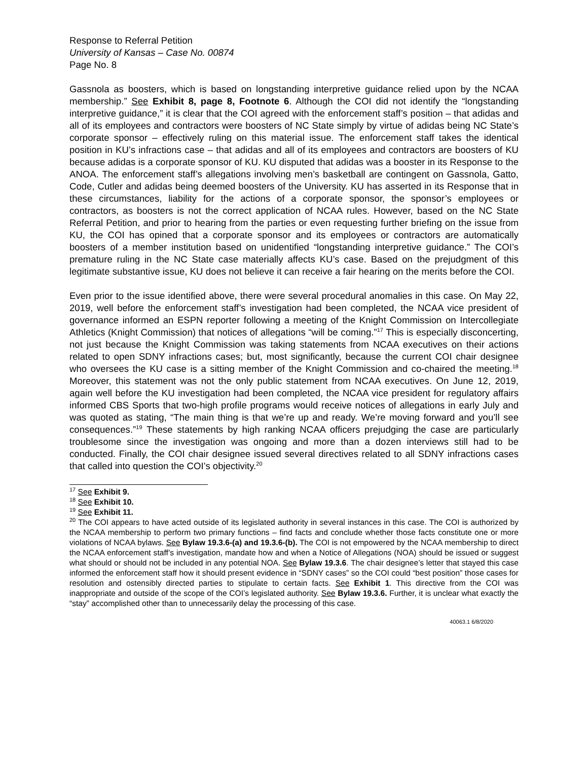Response to Referral Petition
University of Kansas – Case No. 00874
Page No. 8
Gassnola as boosters, which is based on longstanding interpretive guidance relied upon by the NCAA membership.” See Exhibit 8, page 8, Footnote 6. Although the COI did not identify the “longstanding interpretive guidance,” it is clear that the COI agreed with the enforcement staff’s position – that adidas and all of its employees and contractors were boosters of NC State simply by virtue of adidas being NC State’s corporate sponsor – effectively ruling on this material issue. The enforcement staff takes the identical position in KU’s infractions case – that adidas and all of its employees and contractors are boosters of KU because adidas is a corporate sponsor of KU. KU disputed that adidas was a booster in its Response to the ANOA. The enforcement staff’s allegations involving men’s basketball are contingent on Gassnola, Gatto, Code, Cutler and adidas being deemed boosters of the University. KU has asserted in its Response that in these circumstances, liability for the actions of a corporate sponsor, the sponsor’s employees or contractors, as boosters is not the correct application of NCAA rules. However, based on the NC State Referral Petition, and prior to hearing from the parties or even requesting further briefing on the issue from KU, the COI has opined that a corporate sponsor and its employees or contractors are automatically boosters of a member institution based on unidentified “longstanding interpretive guidance.” The COI’s premature ruling in the NC State case materially affects KU’s case. Based on the prejudgment of this legitimate substantive issue, KU does not believe it can receive a fair hearing on the merits before the COI.
Even prior to the issue identified above, there were several procedural anomalies in this case. On May 22, 2019, well before the enforcement staff’s investigation had been completed, the NCAA vice president of governance informed an ESPN reporter following a meeting of the Knight Commission on Intercollegiate Athletics (Knight Commission) that notices of allegations “will be coming.”<sup>17</sup> This is especially disconcerting, not just because the Knight Commission was taking statements from NCAA executives on their actions related to open SDNY infractions cases; but, most significantly, because the current COI chair designee who oversees the KU case is a sitting member of the Knight Commission and co-chaired the meeting.<sup>18</sup> Moreover, this statement was not the only public statement from NCAA executives. On June 12, 2019, again well before the KU investigation had been completed, the NCAA vice president for regulatory affairs informed CBS Sports that two-high profile programs would receive notices of allegations in early July and was quoted as stating, “The main thing is that we’re up and ready. We’re moving forward and you’ll see consequences.”<sup>19</sup> These statements by high ranking NCAA officers prejudging the case are particularly troublesome since the investigation was ongoing and more than a dozen interviews still had to be conducted. Finally, the COI chair designee issued several directives related to all SDNY infractions cases that called into question the COI’s objectivity.<sup>20</sup>
<sup>17</sup> See Exhibit 9.
<sup>18</sup> See Exhibit 10.
<sup>19</sup> See Exhibit 11.
<sup>20</sup> The COI appears to have acted outside of its legislated authority in several instances in this case. The COI is authorized by the NCAA membership to perform two primary functions – find facts and conclude whether those facts constitute one or more violations of NCAA bylaws. See Bylaw 19.3.6-(a) and 19.3.6-(b). The COI is not empowered by the NCAA membership to direct the NCAA enforcement staff’s investigation, mandate how and when a Notice of Allegations (NOA) should be issued or suggest what should or should not be included in any potential NOA. See Bylaw 19.3.6. The chair designee’s letter that stayed this case informed the enforcement staff how it should present evidence in “SDNY cases” so the COI could “best position” those cases for resolution and ostensibly directed parties to stipulate to certain facts. See Exhibit 1. This directive from the COI was inappropriate and outside of the scope of the COI’s legislated authority. See Bylaw 19.3.6. Further, it is unclear what exactly the “stay” accomplished other than to unnecessarily delay the processing of this case.
40063.1 6/8/2020